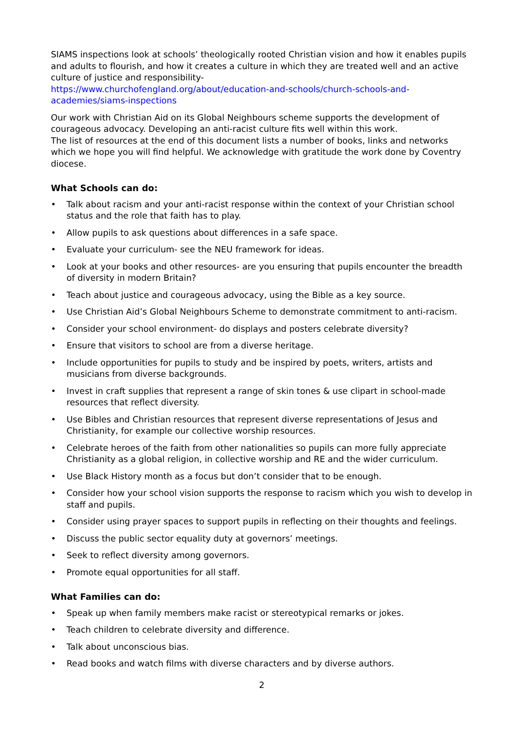SIAMS inspections look at schools’ theologically rooted Christian vision and how it enables pupils and adults to flourish, and how it creates a culture in which they are treated well and an active culture of justice and responsibility-
https://www.churchofengland.org/about/education-and-schools/church-schools-and-academies/siams-inspections
Our work with Christian Aid on its Global Neighbours scheme supports the development of courageous advocacy. Developing an anti-racist culture fits well within this work.
The list of resources at the end of this document lists a number of books, links and networks which we hope you will find helpful. We acknowledge with gratitude the work done by Coventry diocese.
What Schools can do:
• Talk about racism and your anti-racist response within the context of your Christian school status and the role that faith has to play.
• Allow pupils to ask questions about differences in a safe space.
• Evaluate your curriculum- see the NEU framework for ideas.
• Look at your books and other resources- are you ensuring that pupils encounter the breadth of diversity in modern Britain?
• Teach about justice and courageous advocacy, using the Bible as a key source.
• Use Christian Aid’s Global Neighbours Scheme to demonstrate commitment to anti-racism.
• Consider your school environment- do displays and posters celebrate diversity?
• Ensure that visitors to school are from a diverse heritage.
• Include opportunities for pupils to study and be inspired by poets, writers, artists and musicians from diverse backgrounds.
• Invest in craft supplies that represent a range of skin tones & use clipart in school-made resources that reflect diversity.
• Use Bibles and Christian resources that represent diverse representations of Jesus and Christianity, for example our collective worship resources.
• Celebrate heroes of the faith from other nationalities so pupils can more fully appreciate Christianity as a global religion, in collective worship and RE and the wider curriculum.
• Use Black History month as a focus but don’t consider that to be enough.
• Consider how your school vision supports the response to racism which you wish to develop in staff and pupils.
• Consider using prayer spaces to support pupils in reflecting on their thoughts and feelings.
• Discuss the public sector equality duty at governors’ meetings.
• Seek to reflect diversity among governors.
• Promote equal opportunities for all staff.
What Families can do:
• Speak up when family members make racist or stereotypical remarks or jokes.
• Teach children to celebrate diversity and difference.
• Talk about unconscious bias.
• Read books and watch films with diverse characters and by diverse authors.
2